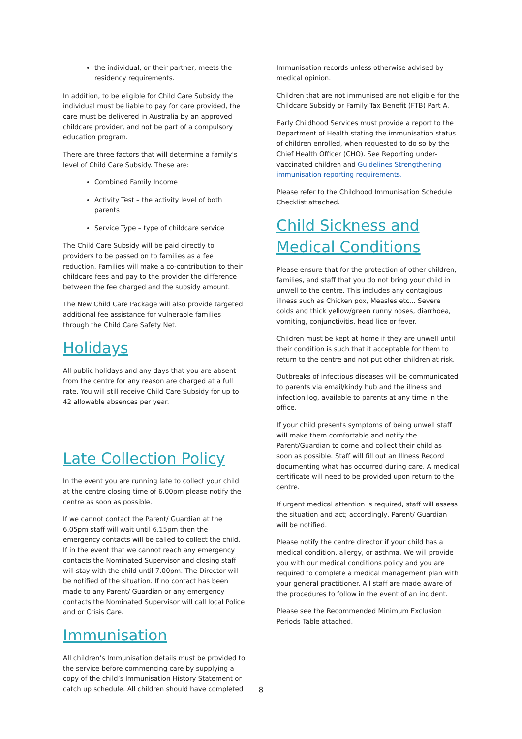the individual, or their partner, meets the residency requirements.
In addition, to be eligible for Child Care Subsidy the individual must be liable to pay for care provided, the care must be delivered in Australia by an approved childcare provider, and not be part of a compulsory education program.
There are three factors that will determine a family's level of Child Care Subsidy. These are:
Combined Family Income
Activity Test – the activity level of both parents
Service Type – type of childcare service
The Child Care Subsidy will be paid directly to providers to be passed on to families as a fee reduction. Families will make a co-contribution to their childcare fees and pay to the provider the difference between the fee charged and the subsidy amount.
The New Child Care Package will also provide targeted additional fee assistance for vulnerable families through the Child Care Safety Net.
Holidays
All public holidays and any days that you are absent from the centre for any reason are charged at a full rate. You will still receive Child Care Subsidy for up to 42 allowable absences per year.
Late Collection Policy
In the event you are running late to collect your child at the centre closing time of 6.00pm please notify the centre as soon as possible.
If we cannot contact the Parent/ Guardian at the 6.05pm staff will wait until 6.15pm then the emergency contacts will be called to collect the child. If in the event that we cannot reach any emergency contacts the Nominated Supervisor and closing staff will stay with the child until 7.00pm. The Director will be notified of the situation. If no contact has been made to any Parent/ Guardian or any emergency contacts the Nominated Supervisor will call local Police and or Crisis Care.
Immunisation
All children’s Immunisation details must be provided to the service before commencing care by supplying a copy of the child’s Immunisation History Statement or catch up schedule. All children should have completed
Immunisation records unless otherwise advised by medical opinion.
Children that are not immunised are not eligible for the Childcare Subsidy or Family Tax Benefit (FTB) Part A.
Early Childhood Services must provide a report to the Department of Health stating the immunisation status of children enrolled, when requested to do so by the Chief Health Officer (CHO). See Reporting under-vaccinated children and Guidelines Strengthening immunisation reporting requirements.
Please refer to the Childhood Immunisation Schedule Checklist attached.
Child Sickness and Medical Conditions
Please ensure that for the protection of other children, families, and staff that you do not bring your child in unwell to the centre. This includes any contagious illness such as Chicken pox, Measles etc... Severe colds and thick yellow/green runny noses, diarrhoea, vomiting, conjunctivitis, head lice or fever.
Children must be kept at home if they are unwell until their condition is such that it acceptable for them to return to the centre and not put other children at risk.
Outbreaks of infectious diseases will be communicated to parents via email/kindy hub and the illness and infection log, available to parents at any time in the office.
If your child presents symptoms of being unwell staff will make them comfortable and notify the Parent/Guardian to come and collect their child as soon as possible. Staff will fill out an Illness Record documenting what has occurred during care. A medical certificate will need to be provided upon return to the centre.
If urgent medical attention is required, staff will assess the situation and act; accordingly, Parent/ Guardian will be notified.
Please notify the centre director if your child has a medical condition, allergy, or asthma. We will provide you with our medical conditions policy and you are required to complete a medical management plan with your general practitioner. All staff are made aware of the procedures to follow in the event of an incident.
Please see the Recommended Minimum Exclusion Periods Table attached.
8